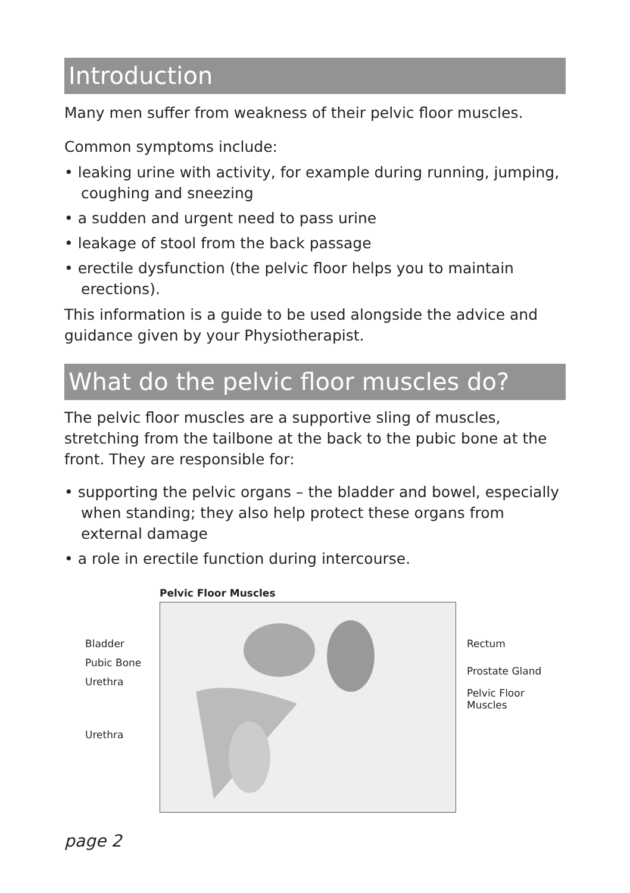Introduction
Many men suffer from weakness of their pelvic floor muscles.
Common symptoms include:
• leaking urine with activity, for example during running, jumping, coughing and sneezing
• a sudden and urgent need to pass urine
• leakage of stool from the back passage
• erectile dysfunction (the pelvic floor helps you to maintain erections).
This information is a guide to be used alongside the advice and guidance given by your Physiotherapist.
What do the pelvic floor muscles do?
The pelvic floor muscles are a supportive sling of muscles, stretching from the tailbone at the back to the pubic bone at the front. They are responsible for:
• supporting the pelvic organs – the bladder and bowel, especially when standing; they also help protect these organs from external damage
• a role in erectile function during intercourse.
Pelvic Floor Muscles
Bladder
Pubic Bone
Urethra
Urethra
Rectum
Prostate Gland
Pelvic Floor Muscles
page 2